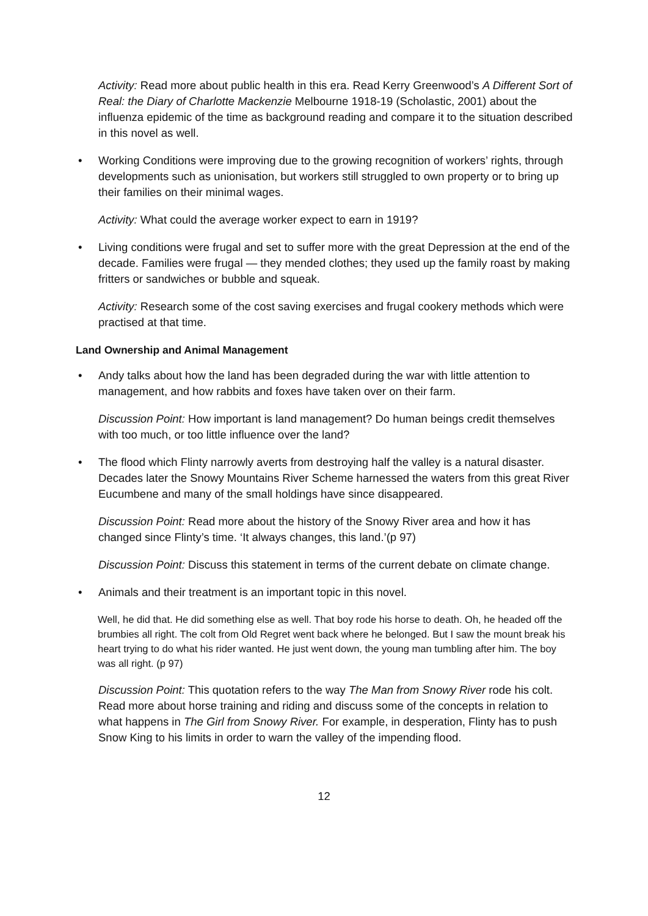Activity: Read more about public health in this era. Read Kerry Greenwood’s A Different Sort of Real: the Diary of Charlotte Mackenzie Melbourne 1918-19 (Scholastic, 2001) about the influenza epidemic of the time as background reading and compare it to the situation described in this novel as well.
• Working Conditions were improving due to the growing recognition of workers’ rights, through developments such as unionisation, but workers still struggled to own property or to bring up their families on their minimal wages.
Activity: What could the average worker expect to earn in 1919?
• Living conditions were frugal and set to suffer more with the great Depression at the end of the decade. Families were frugal — they mended clothes; they used up the family roast by making fritters or sandwiches or bubble and squeak.
Activity: Research some of the cost saving exercises and frugal cookery methods which were practised at that time.
Land Ownership and Animal Management
• Andy talks about how the land has been degraded during the war with little attention to management, and how rabbits and foxes have taken over on their farm.
Discussion Point: How important is land management? Do human beings credit themselves with too much, or too little influence over the land?
• The flood which Flinty narrowly averts from destroying half the valley is a natural disaster. Decades later the Snowy Mountains River Scheme harnessed the waters from this great River Eucumbene and many of the small holdings have since disappeared.
Discussion Point: Read more about the history of the Snowy River area and how it has changed since Flinty’s time. ‘It always changes, this land.’(p 97)
Discussion Point: Discuss this statement in terms of the current debate on climate change.
• Animals and their treatment is an important topic in this novel.
Well, he did that. He did something else as well. That boy rode his horse to death. Oh, he headed off the brumbies all right. The colt from Old Regret went back where he belonged. But I saw the mount break his heart trying to do what his rider wanted. He just went down, the young man tumbling after him. The boy was all right. (p 97)
Discussion Point: This quotation refers to the way The Man from Snowy River rode his colt. Read more about horse training and riding and discuss some of the concepts in relation to what happens in The Girl from Snowy River. For example, in desperation, Flinty has to push Snow King to his limits in order to warn the valley of the impending flood.
12